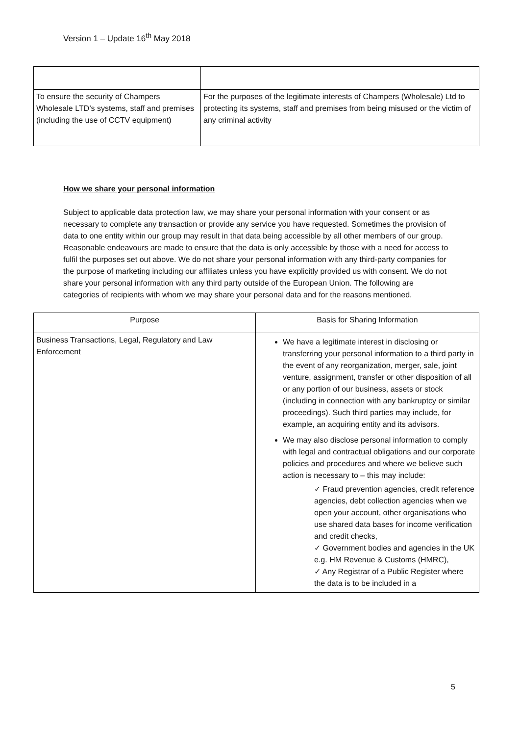Version 1 – Update 16<sup>th</sup> May 2018
| To ensure the security of Champers Wholesale LTD’s systems, staff and premises (including the use of CCTV equipment) | For the purposes of the legitimate interests of Champers (Wholesale) Ltd to protecting its systems, staff and premises from being misused or the victim of any criminal activity |
How we share your personal information
Subject to applicable data protection law, we may share your personal information with your consent or as necessary to complete any transaction or provide any service you have requested. Sometimes the provision of data to one entity within our group may result in that data being accessible by all other members of our group. Reasonable endeavours are made to ensure that the data is only accessible by those with a need for access to fulfil the purposes set out above. We do not share your personal information with any third-party companies for the purpose of marketing including our affiliates unless you have explicitly provided us with consent. We do not share your personal information with any third party outside of the European Union. The following are categories of recipients with whom we may share your personal data and for the reasons mentioned.
| Purpose | Basis for Sharing Information |
| --- | --- |
| Business Transactions, Legal, Regulatory and Law Enforcement | We have a legitimate interest in disclosing or transferring your personal information to a third party in the event of any reorganization, merger, sale, joint venture, assignment, transfer or other disposition of all or any portion of our business, assets or stock (including in connection with any bankruptcy or similar proceedings). Such third parties may include, for example, an acquiring entity and its advisors. We may also disclose personal information to comply with legal and contractual obligations and our corporate policies and procedures and where we believe such action is necessary to – this may include: ✓ Fraud prevention agencies, credit reference agencies, debt collection agencies when we open your account, other organisations who use shared data bases for income verification and credit checks, ✓ Government bodies and agencies in the UK e.g. HM Revenue & Customs (HMRC), ✓ Any Registrar of a Public Register where the data is to be included in a |
5